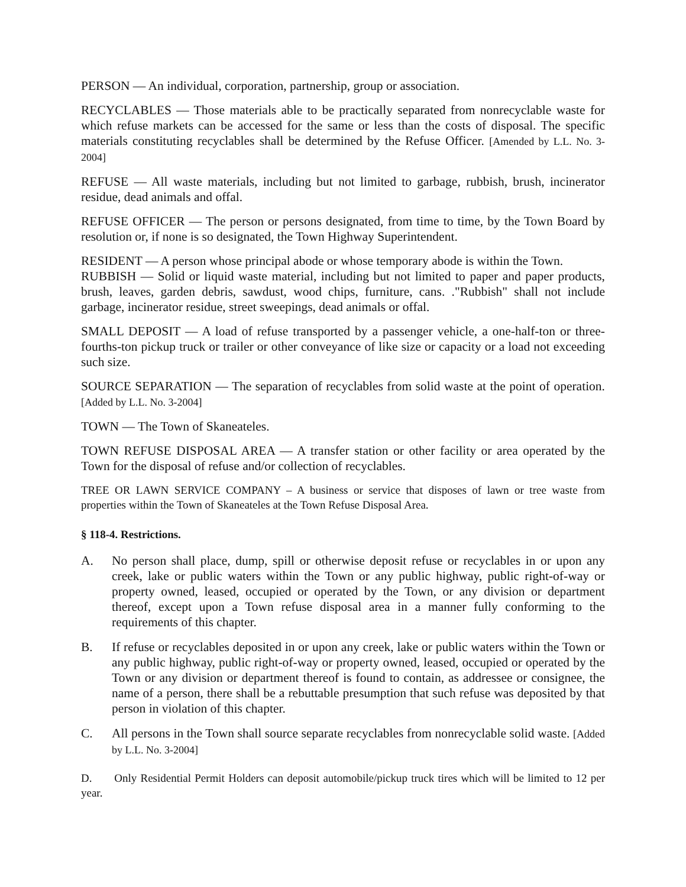PERSON — An individual, corporation, partnership, group or association.
RECYCLABLES — Those materials able to be practically separated from nonrecyclable waste for which refuse markets can be accessed for the same or less than the costs of disposal. The specific materials constituting recyclables shall be determined by the Refuse Officer. [Amended by L.L. No. 3-2004]
REFUSE — All waste materials, including but not limited to garbage, rubbish, brush, incinerator residue, dead animals and offal.
REFUSE OFFICER — The person or persons designated, from time to time, by the Town Board by resolution or, if none is so designated, the Town Highway Superintendent.
RESIDENT — A person whose principal abode or whose temporary abode is within the Town.
RUBBISH — Solid or liquid waste material, including but not limited to paper and paper products, brush, leaves, garden debris, sawdust, wood chips, furniture, cans. ."Rubbish" shall not include garbage, incinerator residue, street sweepings, dead animals or offal.
SMALL DEPOSIT — A load of refuse transported by a passenger vehicle, a one-half-ton or three-fourths-ton pickup truck or trailer or other conveyance of like size or capacity or a load not exceeding such size.
SOURCE SEPARATION — The separation of recyclables from solid waste at the point of operation. [Added by L.L. No. 3-2004]
TOWN — The Town of Skaneateles.
TOWN REFUSE DISPOSAL AREA — A transfer station or other facility or area operated by the Town for the disposal of refuse and/or collection of recyclables.
TREE OR LAWN SERVICE COMPANY – A business or service that disposes of lawn or tree waste from properties within the Town of Skaneateles at the Town Refuse Disposal Area.
§ 118-4. Restrictions.
A. No person shall place, dump, spill or otherwise deposit refuse or recyclables in or upon any creek, lake or public waters within the Town or any public highway, public right-of-way or property owned, leased, occupied or operated by the Town, or any division or department thereof, except upon a Town refuse disposal area in a manner fully conforming to the requirements of this chapter.
B. If refuse or recyclables deposited in or upon any creek, lake or public waters within the Town or any public highway, public right-of-way or property owned, leased, occupied or operated by the Town or any division or department thereof is found to contain, as addressee or consignee, the name of a person, there shall be a rebuttable presumption that such refuse was deposited by that person in violation of this chapter.
C. All persons in the Town shall source separate recyclables from nonrecyclable solid waste. [Added by L.L. No. 3-2004]
D. Only Residential Permit Holders can deposit automobile/pickup truck tires which will be limited to 12 per year.